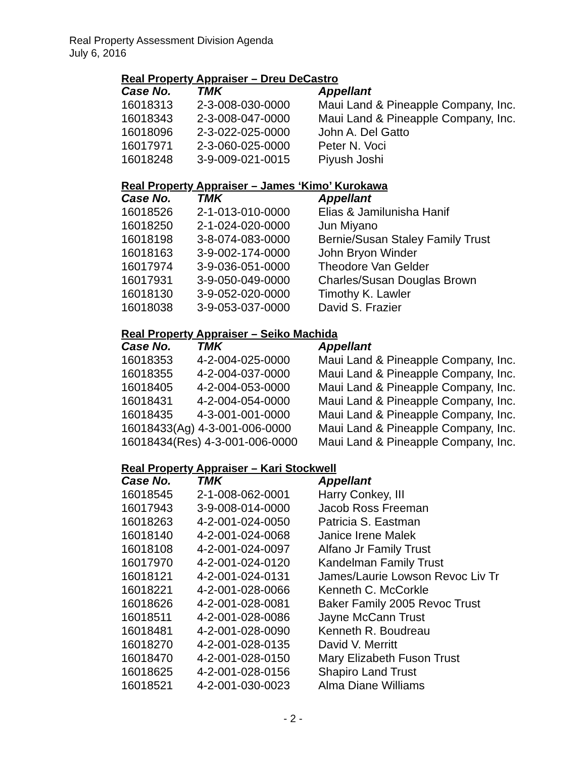Real Property Assessment Division Agenda
July 6, 2016
Real Property Appraiser – Dreu DeCastro
| Case No. | TMK | Appellant |
| --- | --- | --- |
| 16018313 | 2-3-008-030-0000 | Maui Land & Pineapple Company, Inc. |
| 16018343 | 2-3-008-047-0000 | Maui Land & Pineapple Company, Inc. |
| 16018096 | 2-3-022-025-0000 | John A. Del Gatto |
| 16017971 | 2-3-060-025-0000 | Peter N. Voci |
| 16018248 | 3-9-009-021-0015 | Piyush Joshi |
Real Property Appraiser – James ‘Kimo’ Kurokawa
| Case No. | TMK | Appellant |
| --- | --- | --- |
| 16018526 | 2-1-013-010-0000 | Elias & Jamilunisha Hanif |
| 16018250 | 2-1-024-020-0000 | Jun Miyano |
| 16018198 | 3-8-074-083-0000 | Bernie/Susan Staley Family Trust |
| 16018163 | 3-9-002-174-0000 | John Bryon Winder |
| 16017974 | 3-9-036-051-0000 | Theodore Van Gelder |
| 16017931 | 3-9-050-049-0000 | Charles/Susan Douglas Brown |
| 16018130 | 3-9-052-020-0000 | Timothy K. Lawler |
| 16018038 | 3-9-053-037-0000 | David S. Frazier |
Real Property Appraiser – Seiko Machida
| Case No. | TMK | Appellant |
| --- | --- | --- |
| 16018353 | 4-2-004-025-0000 | Maui Land & Pineapple Company, Inc. |
| 16018355 | 4-2-004-037-0000 | Maui Land & Pineapple Company, Inc. |
| 16018405 | 4-2-004-053-0000 | Maui Land & Pineapple Company, Inc. |
| 16018431 | 4-2-004-054-0000 | Maui Land & Pineapple Company, Inc. |
| 16018435 | 4-3-001-001-0000 | Maui Land & Pineapple Company, Inc. |
| 16018433(Ag) 4-3-001-006-0000 | | Maui Land & Pineapple Company, Inc. |
| 16018434(Res) 4-3-001-006-0000 | | Maui Land & Pineapple Company, Inc. |
Real Property Appraiser – Kari Stockwell
| Case No. | TMK | Appellant |
| --- | --- | --- |
| 16018545 | 2-1-008-062-0001 | Harry Conkey, III |
| 16017943 | 3-9-008-014-0000 | Jacob Ross Freeman |
| 16018263 | 4-2-001-024-0050 | Patricia S. Eastman |
| 16018140 | 4-2-001-024-0068 | Janice Irene Malek |
| 16018108 | 4-2-001-024-0097 | Alfano Jr Family Trust |
| 16017970 | 4-2-001-024-0120 | Kandelman Family Trust |
| 16018121 | 4-2-001-024-0131 | James/Laurie Lowson Revoc Liv Tr |
| 16018221 | 4-2-001-028-0066 | Kenneth C. McCorkle |
| 16018626 | 4-2-001-028-0081 | Baker Family 2005 Revoc Trust |
| 16018511 | 4-2-001-028-0086 | Jayne McCann Trust |
| 16018481 | 4-2-001-028-0090 | Kenneth R. Boudreau |
| 16018270 | 4-2-001-028-0135 | David V. Merritt |
| 16018470 | 4-2-001-028-0150 | Mary Elizabeth Fuson Trust |
| 16018625 | 4-2-001-028-0156 | Shapiro Land Trust |
| 16018521 | 4-2-001-030-0023 | Alma Diane Williams |
- 2 -